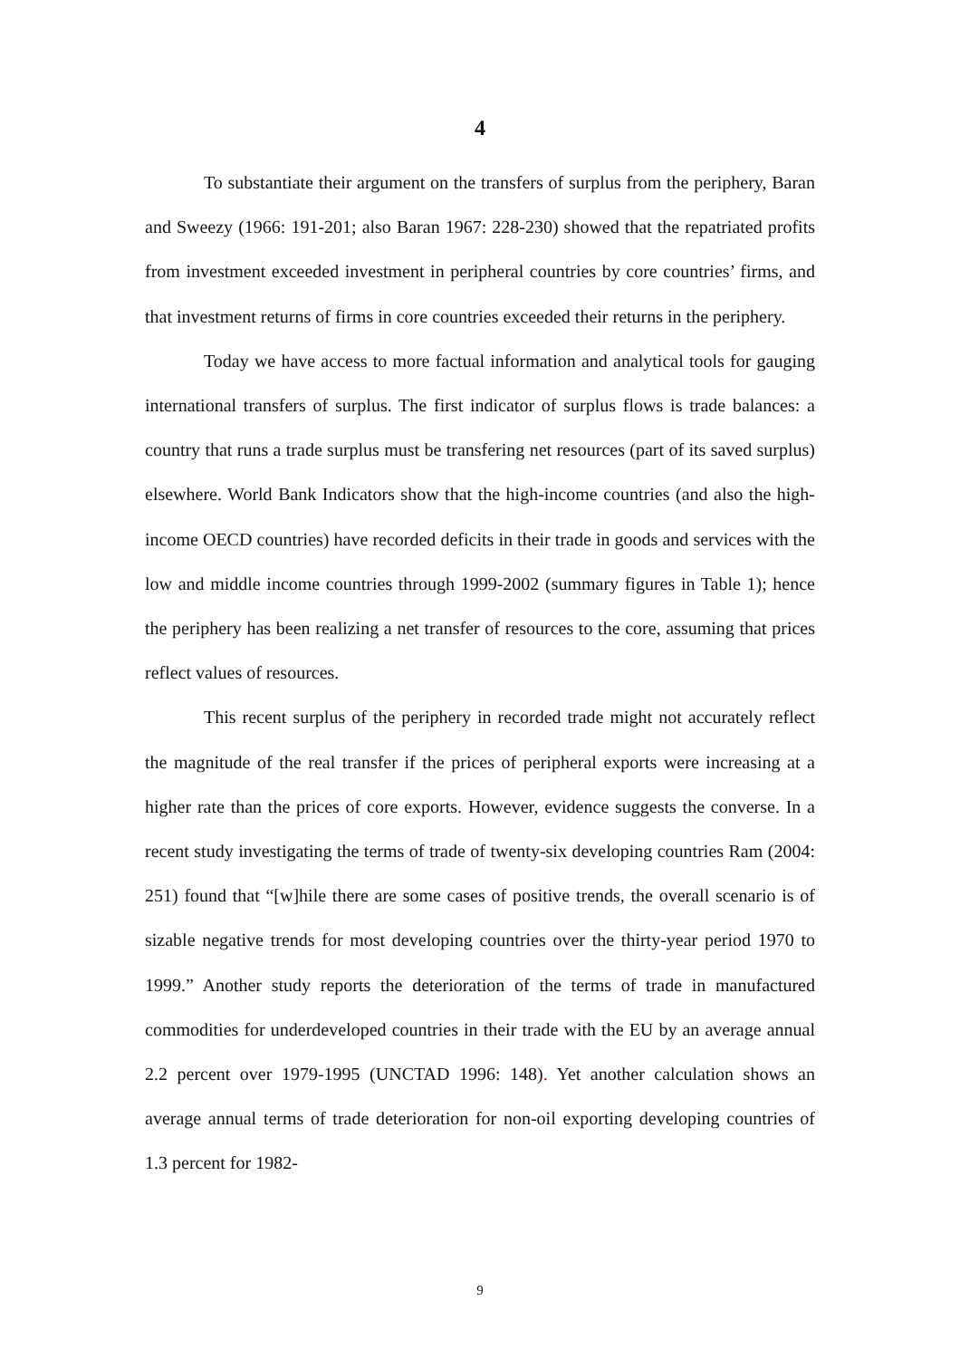4
To substantiate their argument on the transfers of surplus from the periphery, Baran and Sweezy (1966: 191-201; also Baran 1967: 228-230) showed that the repatriated profits from investment exceeded investment in peripheral countries by core countries’ firms, and that investment returns of firms in core countries exceeded their returns in the periphery.
Today we have access to more factual information and analytical tools for gauging international transfers of surplus. The first indicator of surplus flows is trade balances: a country that runs a trade surplus must be transfering net resources (part of its saved surplus) elsewhere. World Bank Indicators show that the high-income countries (and also the high-income OECD countries) have recorded deficits in their trade in goods and services with the low and middle income countries through 1999-2002 (summary figures in Table 1); hence the periphery has been realizing a net transfer of resources to the core, assuming that prices reflect values of resources.
This recent surplus of the periphery in recorded trade might not accurately reflect the magnitude of the real transfer if the prices of peripheral exports were increasing at a higher rate than the prices of core exports. However, evidence suggests the converse. In a recent study investigating the terms of trade of twenty-six developing countries Ram (2004: 251) found that “[w]hile there are some cases of positive trends, the overall scenario is of sizable negative trends for most developing countries over the thirty-year period 1970 to 1999.” Another study reports the deterioration of the terms of trade in manufactured commodities for underdeveloped countries in their trade with the EU by an average annual 2.2 percent over 1979-1995 (UNCTAD 1996: 148). Yet another calculation shows an average annual terms of trade deterioration for non-oil exporting developing countries of 1.3 percent for 1982-
9